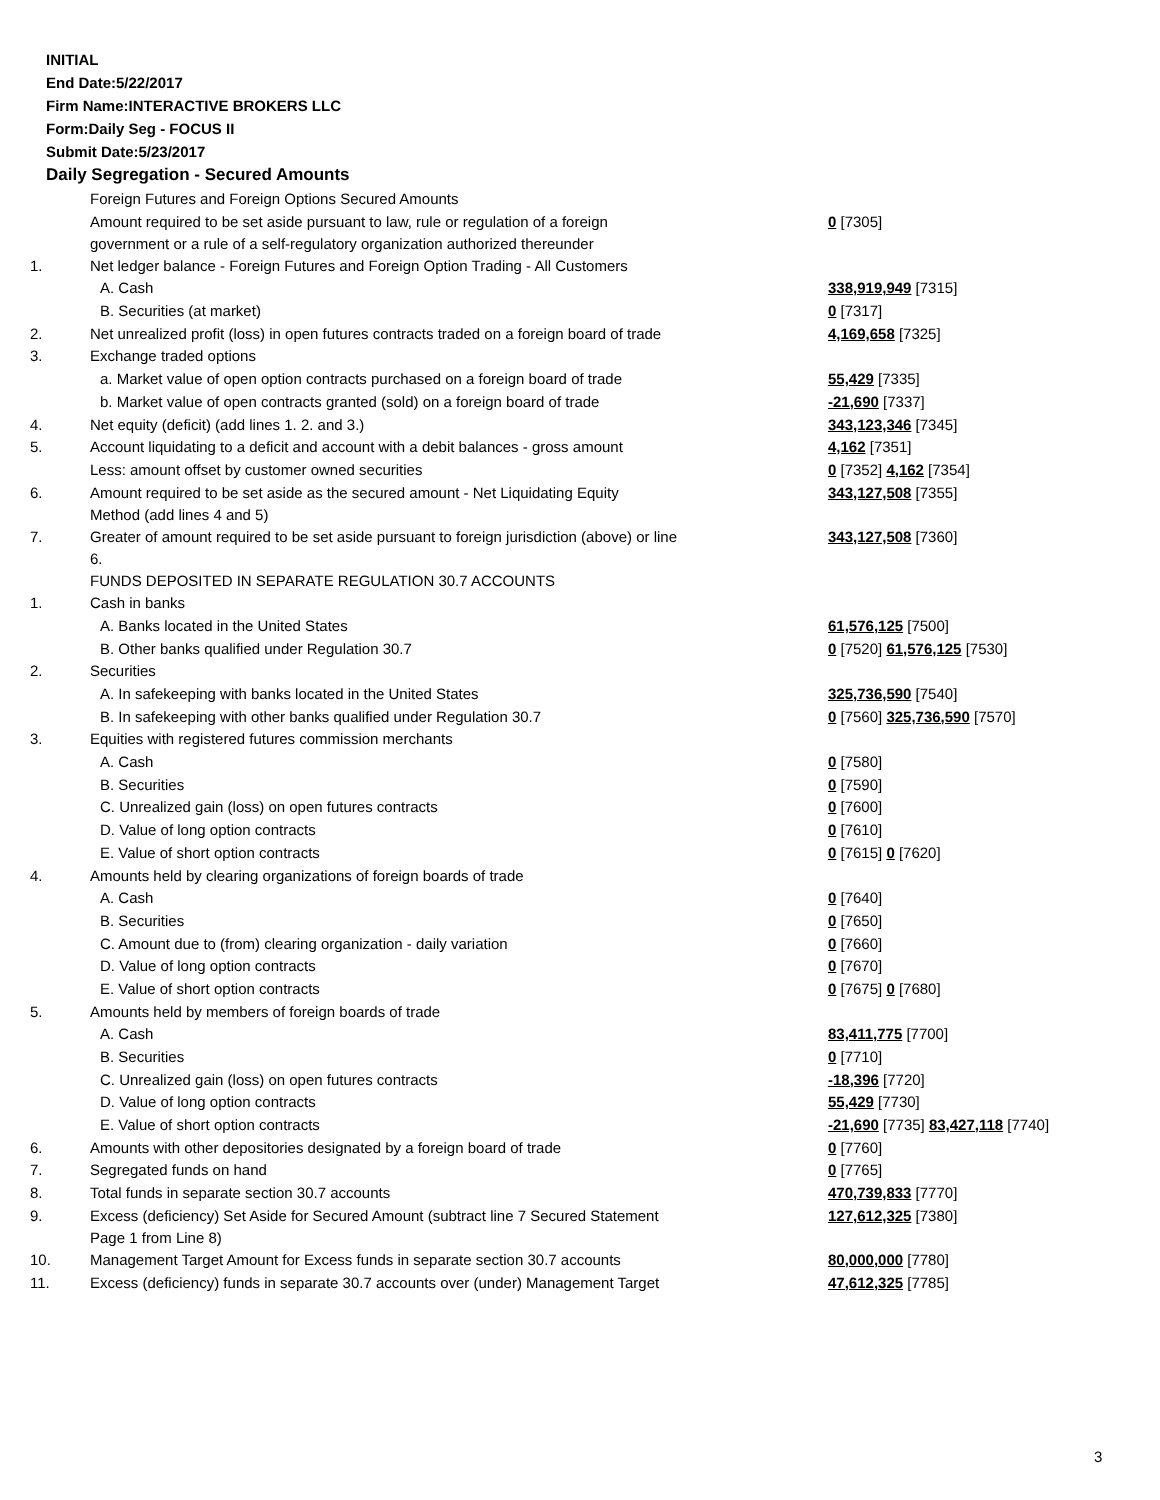INITIAL
End Date:5/22/2017
Firm Name:INTERACTIVE BROKERS LLC
Form:Daily Seg - FOCUS II
Submit Date:5/23/2017
Daily Segregation - Secured Amounts
| | Foreign Futures and Foreign Options Secured Amounts | |
| | Amount required to be set aside pursuant to law, rule or regulation of a foreign government or a rule of a self-regulatory organization authorized thereunder | 0 [7305] |
| 1. | Net ledger balance - Foreign Futures and Foreign Option Trading - All Customers | |
| | A. Cash | 338,919,949 [7315] |
| | B. Securities (at market) | 0 [7317] |
| 2. | Net unrealized profit (loss) in open futures contracts traded on a foreign board of trade | 4,169,658 [7325] |
| 3. | Exchange traded options | |
| | a. Market value of open option contracts purchased on a foreign board of trade | 55,429 [7335] |
| | b. Market value of open contracts granted (sold) on a foreign board of trade | -21,690 [7337] |
| 4. | Net equity (deficit) (add lines 1. 2. and 3.) | 343,123,346 [7345] |
| 5. | Account liquidating to a deficit and account with a debit balances - gross amount | 4,162 [7351] |
| | Less: amount offset by customer owned securities | 0 [7352] 4,162 [7354] |
| 6. | Amount required to be set aside as the secured amount - Net Liquidating Equity Method (add lines 4 and 5) | 343,127,508 [7355] |
| 7. | Greater of amount required to be set aside pursuant to foreign jurisdiction (above) or line 6. | 343,127,508 [7360] |
| | FUNDS DEPOSITED IN SEPARATE REGULATION 30.7 ACCOUNTS | |
| 1. | Cash in banks | |
| | A. Banks located in the United States | 61,576,125 [7500] |
| | B. Other banks qualified under Regulation 30.7 | 0 [7520] 61,576,125 [7530] |
| 2. | Securities | |
| | A. In safekeeping with banks located in the United States | 325,736,590 [7540] |
| | B. In safekeeping with other banks qualified under Regulation 30.7 | 0 [7560] 325,736,590 [7570] |
| 3. | Equities with registered futures commission merchants | |
| | A. Cash | 0 [7580] |
| | B. Securities | 0 [7590] |
| | C. Unrealized gain (loss) on open futures contracts | 0 [7600] |
| | D. Value of long option contracts | 0 [7610] |
| | E. Value of short option contracts | 0 [7615] 0 [7620] |
| 4. | Amounts held by clearing organizations of foreign boards of trade | |
| | A. Cash | 0 [7640] |
| | B. Securities | 0 [7650] |
| | C. Amount due to (from) clearing organization - daily variation | 0 [7660] |
| | D. Value of long option contracts | 0 [7670] |
| | E. Value of short option contracts | 0 [7675] 0 [7680] |
| 5. | Amounts held by members of foreign boards of trade | |
| | A. Cash | 83,411,775 [7700] |
| | B. Securities | 0 [7710] |
| | C. Unrealized gain (loss) on open futures contracts | -18,396 [7720] |
| | D. Value of long option contracts | 55,429 [7730] |
| | E. Value of short option contracts | -21,690 [7735] 83,427,118 [7740] |
| 6. | Amounts with other depositories designated by a foreign board of trade | 0 [7760] |
| 7. | Segregated funds on hand | 0 [7765] |
| 8. | Total funds in separate section 30.7 accounts | 470,739,833 [7770] |
| 9. | Excess (deficiency) Set Aside for Secured Amount (subtract line 7 Secured Statement Page 1 from Line 8) | 127,612,325 [7380] |
| 10. | Management Target Amount for Excess funds in separate section 30.7 accounts | 80,000,000 [7780] |
| 11. | Excess (deficiency) funds in separate 30.7 accounts over (under) Management Target | 47,612,325 [7785] |
3